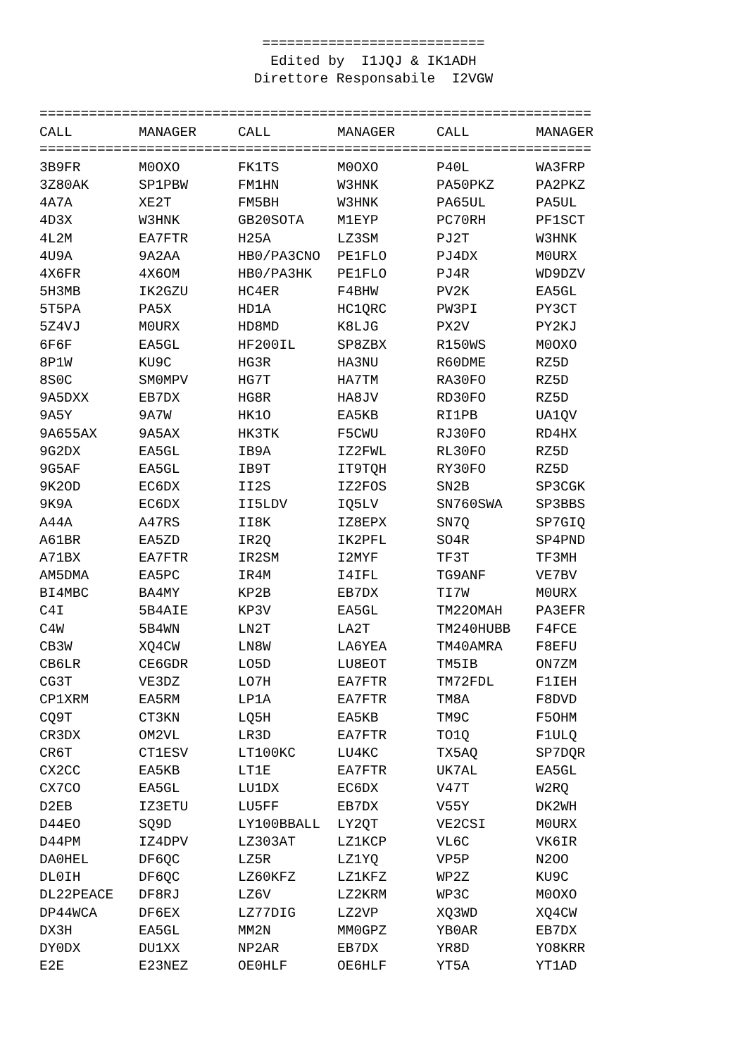=========================== Edited by I1JQJ & IK1ADH Direttore Responsabile I2VGW
===================================================================
| CALL | MANAGER | CALL | MANAGER | CALL | MANAGER |
| --- | --- | --- | --- | --- | --- |
===================================================================
| 3B9FR | M0OXO | FK1TS | M0OXO | P40L | WA3FRP |
| 3Z80AK | SP1PBW | FM1HN | W3HNK | PA50PKZ | PA2PKZ |
| 4A7A | XE2T | FM5BH | W3HNK | PA65UL | PA5UL |
| 4D3X | W3HNK | GB20SOTA | M1EYP | PC70RH | PF1SCT |
| 4L2M | EA7FTR | H25A | LZ3SM | PJ2T | W3HNK |
| 4U9A | 9A2AA | HB0/PA3CNO | PE1FLO | PJ4DX | M0URX |
| 4X6FR | 4X6OM | HB0/PA3HK | PE1FLO | PJ4R | WD9DZV |
| 5H3MB | IK2GZU | HC4ER | F4BHW | PV2K | EA5GL |
| 5T5PA | PA5X | HD1A | HC1QRC | PW3PI | PY3CT |
| 5Z4VJ | M0URX | HD8MD | K8LJG | PX2V | PY2KJ |
| 6F6F | EA5GL | HF200IL | SP8ZBX | R150WS | M0OXO |
| 8P1W | KU9C | HG3R | HA3NU | R60DME | RZ5D |
| 8S0C | SM0MPV | HG7T | HA7TM | RA30FO | RZ5D |
| 9A5DXX | EB7DX | HG8R | HA8JV | RD30FO | RZ5D |
| 9A5Y | 9A7W | HK1O | EA5KB | RI1PB | UA1QV |
| 9A655AX | 9A5AX | HK3TK | F5CWU | RJ30FO | RD4HX |
| 9G2DX | EA5GL | IB9A | IZ2FWL | RL30FO | RZ5D |
| 9G5AF | EA5GL | IB9T | IT9TQH | RY30FO | RZ5D |
| 9K2OD | EC6DX | II2S | IZ2FOS | SN2B | SP3CGK |
| 9K9A | EC6DX | II5LDV | IQ5LV | SN760SWA | SP3BBS |
| A44A | A47RS | II8K | IZ8EPX | SN7Q | SP7GIQ |
| A61BR | EA5ZD | IR2Q | IK2PFL | SO4R | SP4PND |
| A71BX | EA7FTR | IR2SM | I2MYF | TF3T | TF3MH |
| AM5DMA | EA5PC | IR4M | I4IFL | TG9ANF | VE7BV |
| BI4MBC | BA4MY | KP2B | EB7DX | TI7W | M0URX |
| C4I | 5B4AIE | KP3V | EA5GL | TM22OMAH | PA3EFR |
| C4W | 5B4WN | LN2T | LA2T | TM240HUBB | F4FCE |
| CB3W | XQ4CW | LN8W | LA6YEA | TM40AMRA | F8EFU |
| CB6LR | CE6GDR | LO5D | LU8EOT | TM5IB | ON7ZM |
| CG3T | VE3DZ | LO7H | EA7FTR | TM72FDL | F1IEH |
| CP1XRM | EA5RM | LP1A | EA7FTR | TM8A | F8DVD |
| CQ9T | CT3KN | LQ5H | EA5KB | TM9C | F5OHM |
| CR3DX | OM2VL | LR3D | EA7FTR | TO1Q | F1ULQ |
| CR6T | CT1ESV | LT100KC | LU4KC | TX5AQ | SP7DQR |
| CX2CC | EA5KB | LT1E | EA7FTR | UK7AL | EA5GL |
| CX7CO | EA5GL | LU1DX | EC6DX | V47T | W2RQ |
| D2EB | IZ3ETU | LU5FF | EB7DX | V55Y | DK2WH |
| D44EO | SQ9D | LY100BBALL | LY2QT | VE2CSI | M0URX |
| D44PM | IZ4DPV | LZ303AT | LZ1KCP | VL6C | VK6IR |
| DA0HEL | DF6QC | LZ5R | LZ1YQ | VP5P | N2OO |
| DL0IH | DF6QC | LZ60KFZ | LZ1KFZ | WP2Z | KU9C |
| DL22PEACE | DF8RJ | LZ6V | LZ2KRM | WP3C | M0OXO |
| DP44WCA | DF6EX | LZ77DIG | LZ2VP | XQ3WD | XQ4CW |
| DX3H | EA5GL | MM2N | MM0GPZ | YB0AR | EB7DX |
| DY0DX | DU1XX | NP2AR | EB7DX | YR8D | YO8KRR |
| E2E | E23NEZ | OE0HLF | OE6HLF | YT5A | YT1AD |